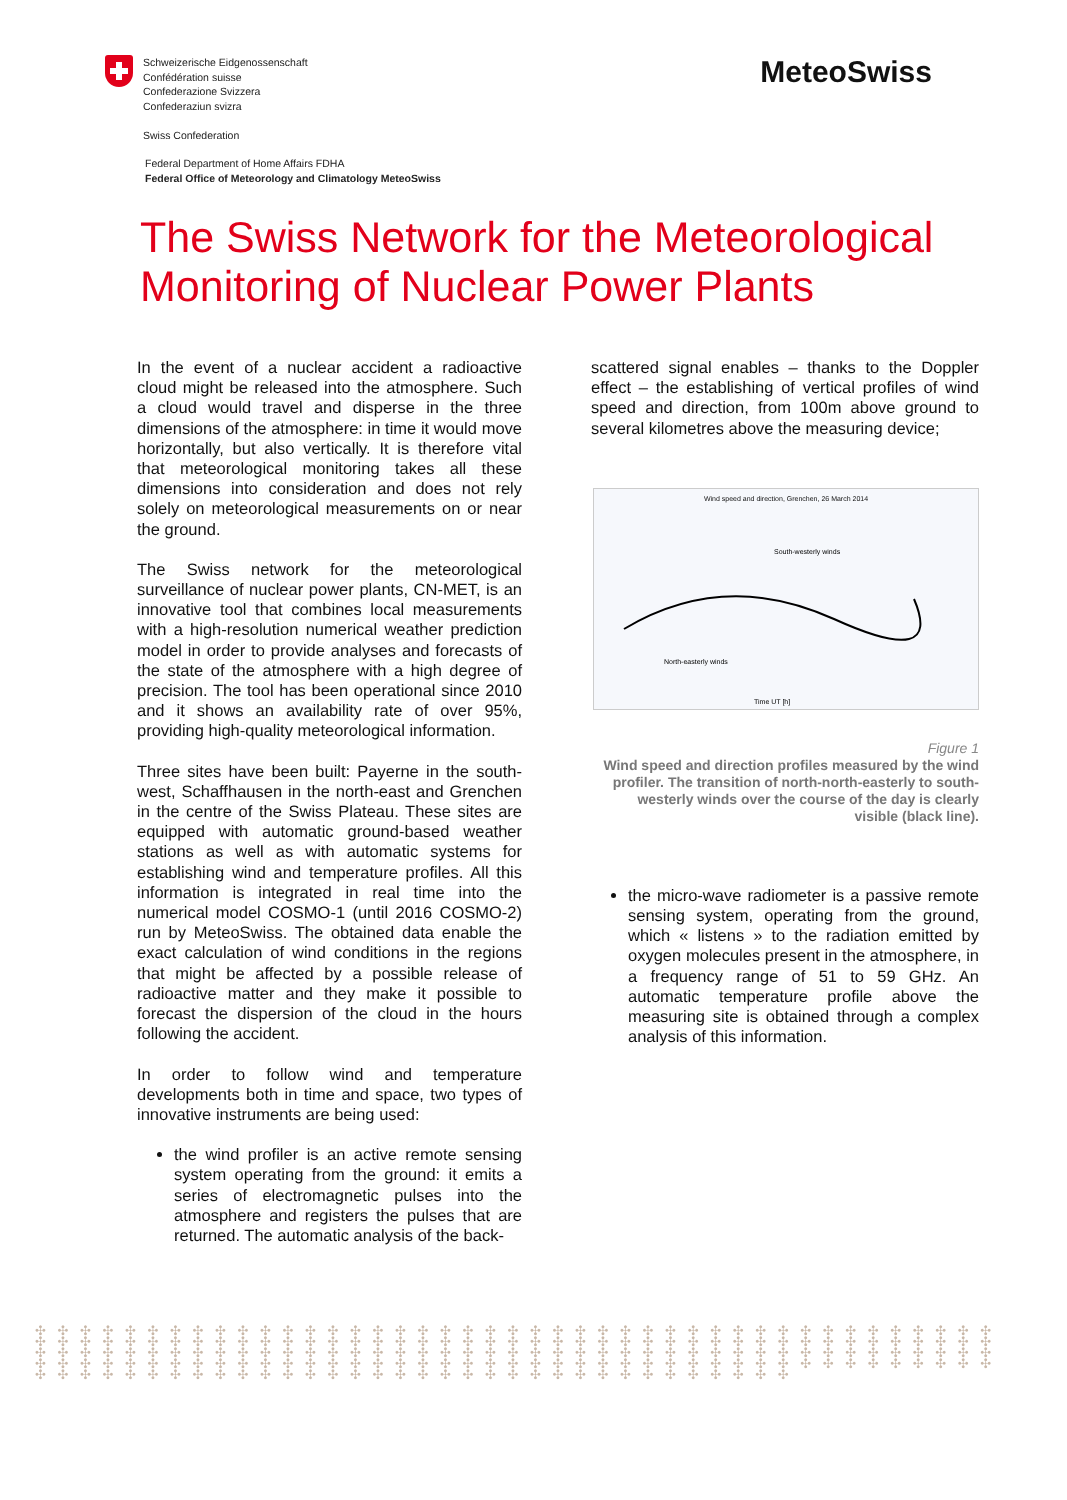Schweizerische Eidgenossenschaft
Confédération suisse
Confederazione Svizzera
Confederaziun svizra
Swiss Confederation
MeteoSwiss
Federal Department of Home Affairs FDHA
Federal Office of Meteorology and Climatology MeteoSwiss
The Swiss Network for the Meteorological Monitoring of Nuclear Power Plants
In the event of a nuclear accident a radioactive cloud might be released into the atmosphere. Such a cloud would travel and disperse in the three dimensions of the atmosphere: in time it would move horizontally, but also vertically. It is therefore vital that meteorological monitoring takes all these dimensions into consideration and does not rely solely on meteorological measurements on or near the ground.
The Swiss network for the meteorological surveillance of nuclear power plants, CN-MET, is an innovative tool that combines local measurements with a high-resolution numerical weather prediction model in order to provide analyses and forecasts of the state of the atmosphere with a high degree of precision. The tool has been operational since 2010 and it shows an availability rate of over 95%, providing high-quality meteorological information.
Three sites have been built: Payerne in the south-west, Schaffhausen in the north-east and Grenchen in the centre of the Swiss Plateau. These sites are equipped with automatic ground-based weather stations as well as with automatic systems for establishing wind and temperature profiles. All this information is integrated in real time into the numerical model COSMO-1 (until 2016 COSMO-2) run by MeteoSwiss. The obtained data enable the exact calculation of wind conditions in the regions that might be affected by a possible release of radioactive matter and they make it possible to forecast the dispersion of the cloud in the hours following the accident.
In order to follow wind and temperature developments both in time and space, two types of innovative instruments are being used:
the wind profiler is an active remote sensing system operating from the ground: it emits a series of electromagnetic pulses into the atmosphere and registers the pulses that are returned. The automatic analysis of the back-
scattered signal enables – thanks to the Doppler effect – the establishing of vertical profiles of wind speed and direction, from 100m above ground to several kilometres above the measuring device;
Wind speed and direction, Grenchen, 26 March 2014
South-westerly winds
North-easterly winds
Time UT [h]
Figure 1
Wind speed and direction profiles measured by the wind profiler. The transition of north-north-easterly to south-westerly winds over the course of the day is clearly visible (black line).
the micro-wave radiometer is a passive remote sensing system, operating from the ground, which « listens » to the radiation emitted by oxygen molecules present in the atmosphere, in a frequency range of 51 to 59 GHz. An automatic temperature profile above the measuring site is obtained through a complex analysis of this information.
✣ ✣ ✣ ✣ ✣ ✣ ✣ ✣ ✣ ✣ ✣ ✣ ✣ ✣ ✣ ✣ ✣ ✣ ✣ ✣ ✣ ✣ ✣ ✣ ✣ ✣ ✣ ✣ ✣ ✣ ✣ ✣ ✣ ✣ ✣ ✣ ✣ ✣ ✣ ✣ ✣ ✣ ✣ ✣ ✣ ✣ ✣ ✣ ✣ ✣ ✣ ✣ ✣ ✣ ✣ ✣ ✣ ✣ ✣ ✣ ✣ ✣ ✣ ✣ ✣ ✣ ✣ ✣ ✣ ✣ ✣ ✣ ✣ ✣ ✣ ✣ ✣ ✣ ✣ ✣ ✣ ✣ ✣ ✣ ✣ ✣ ✣ ✣ ✣ ✣ ✣ ✣ ✣ ✣ ✣ ✣ ✣ ✣ ✣ ✣ ✣ ✣ ✣ ✣ ✣ ✣ ✣ ✣ ✣ ✣ ✣ ✣ ✣ ✣ ✣ ✣ ✣ ✣ ✣ ✣ ✣ ✣ ✣ ✣ ✣ ✣ ✣ ✣ ✣ ✣ ✣ ✣ ✣ ✣ ✣ ✣ ✣ ✣ ✣ ✣ ✣ ✣ ✣ ✣ ✣ ✣ ✣ ✣ ✣ ✣ ✣ ✣ ✣ ✣ ✣ ✣ ✣ ✣ ✣ ✣ ✣ ✣ ✣ ✣ ✣ ✣ ✣ ✣ ✣ ✣ ✣ ✣ ✣ ✣ ✣ ✣ ✣ ✣ ✣ ✣ ✣ ✣ ✣ ✣ ✣ ✣ ✣ ✣ ✣ ✣ ✣ ✣ ✣ ✣ ✣ ✣ ✣ ✣ ✣ ✣ ✣ ✣ ✣ ✣ ✣ ✣